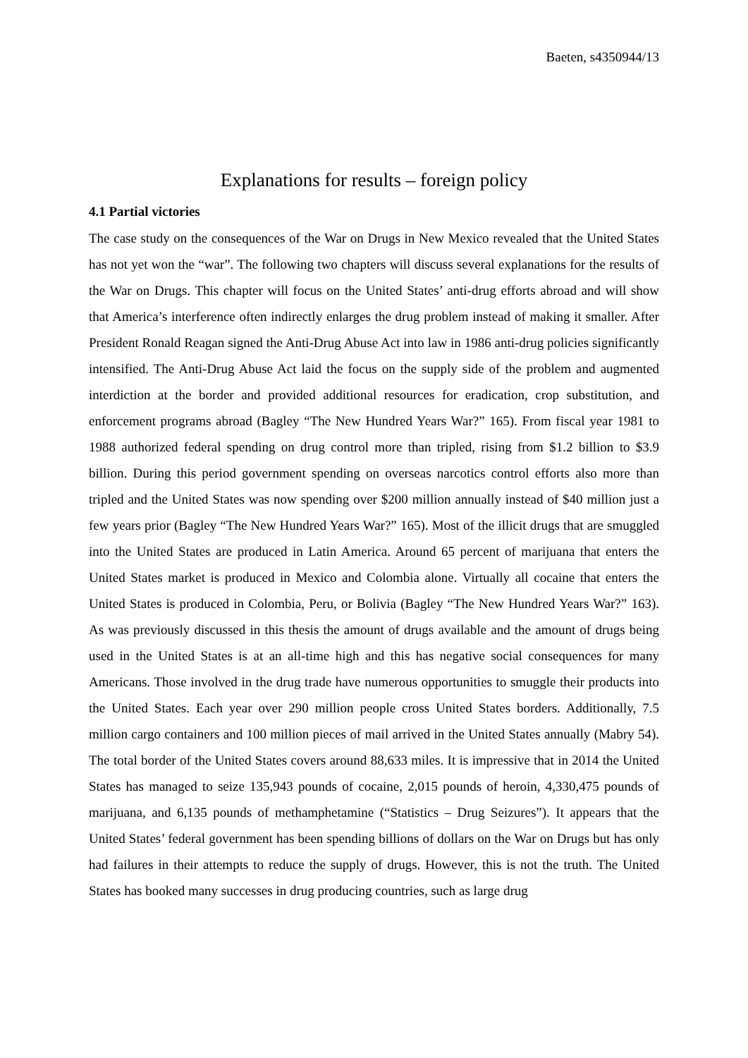Baeten, s4350944/13
Explanations for results – foreign policy
4.1 Partial victories
The case study on the consequences of the War on Drugs in New Mexico revealed that the United States has not yet won the “war”. The following two chapters will discuss several explanations for the results of the War on Drugs. This chapter will focus on the United States’ anti-drug efforts abroad and will show that America’s interference often indirectly enlarges the drug problem instead of making it smaller. After President Ronald Reagan signed the Anti-Drug Abuse Act into law in 1986 anti-drug policies significantly intensified. The Anti-Drug Abuse Act laid the focus on the supply side of the problem and augmented interdiction at the border and provided additional resources for eradication, crop substitution, and enforcement programs abroad (Bagley “The New Hundred Years War?” 165). From fiscal year 1981 to 1988 authorized federal spending on drug control more than tripled, rising from $1.2 billion to $3.9 billion. During this period government spending on overseas narcotics control efforts also more than tripled and the United States was now spending over $200 million annually instead of $40 million just a few years prior (Bagley “The New Hundred Years War?” 165). Most of the illicit drugs that are smuggled into the United States are produced in Latin America. Around 65 percent of marijuana that enters the United States market is produced in Mexico and Colombia alone. Virtually all cocaine that enters the United States is produced in Colombia, Peru, or Bolivia (Bagley “The New Hundred Years War?” 163). As was previously discussed in this thesis the amount of drugs available and the amount of drugs being used in the United States is at an all-time high and this has negative social consequences for many Americans. Those involved in the drug trade have numerous opportunities to smuggle their products into the United States. Each year over 290 million people cross United States borders. Additionally, 7.5 million cargo containers and 100 million pieces of mail arrived in the United States annually (Mabry 54). The total border of the United States covers around 88,633 miles. It is impressive that in 2014 the United States has managed to seize 135,943 pounds of cocaine, 2,015 pounds of heroin, 4,330,475 pounds of marijuana, and 6,135 pounds of methamphetamine (“Statistics – Drug Seizures”). It appears that the United States’ federal government has been spending billions of dollars on the War on Drugs but has only had failures in their attempts to reduce the supply of drugs. However, this is not the truth. The United States has booked many successes in drug producing countries, such as large drug